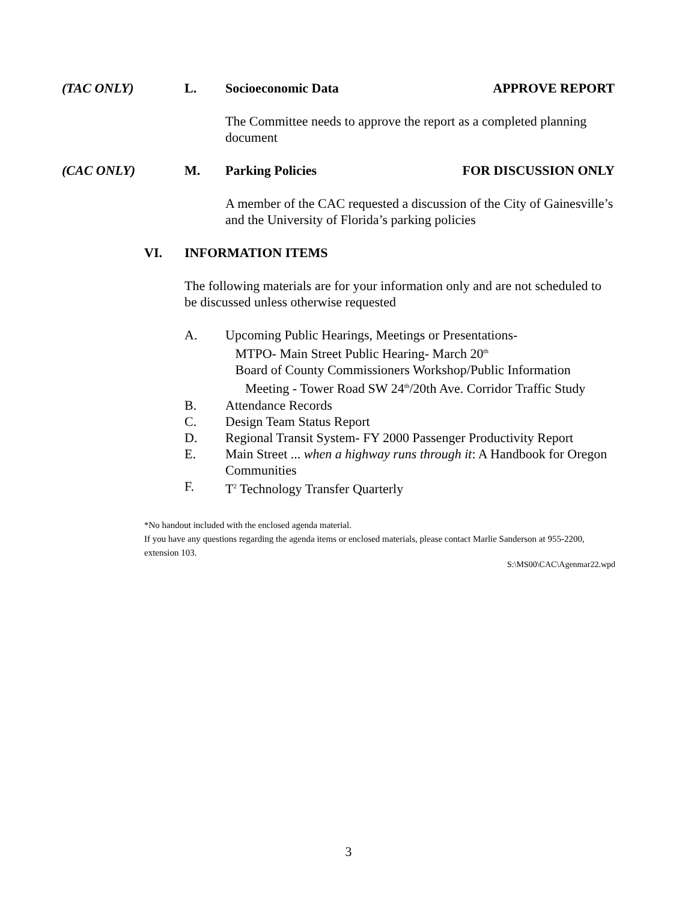(TAC ONLY) L. Socioeconomic Data APPROVE REPORT
The Committee needs to approve the report as a completed planning document
(CAC ONLY) M. Parking Policies FOR DISCUSSION ONLY
A member of the CAC requested a discussion of the City of Gainesville’s and the University of Florida’s parking policies
VI. INFORMATION ITEMS
The following materials are for your information only and are not scheduled to be discussed unless otherwise requested
A. Upcoming Public Hearings, Meetings or Presentations-
MTPO- Main Street Public Hearing- March 20<sup>th</sup>
Board of County Commissioners Workshop/Public Information
Meeting - Tower Road SW 24<sup>th</sup>/20th Ave. Corridor Traffic Study
B. Attendance Records
C. Design Team Status Report
D. Regional Transit System- FY 2000 Passenger Productivity Report
E. Main Street ... when a highway runs through it: A Handbook for Oregon Communities
F. T<sup>2</sup> Technology Transfer Quarterly
*No handout included with the enclosed agenda material.
If you have any questions regarding the agenda items or enclosed materials, please contact Marlie Sanderson at 955-2200, extension 103.
S:\MS00\CAC\Agenmar22.wpd
3